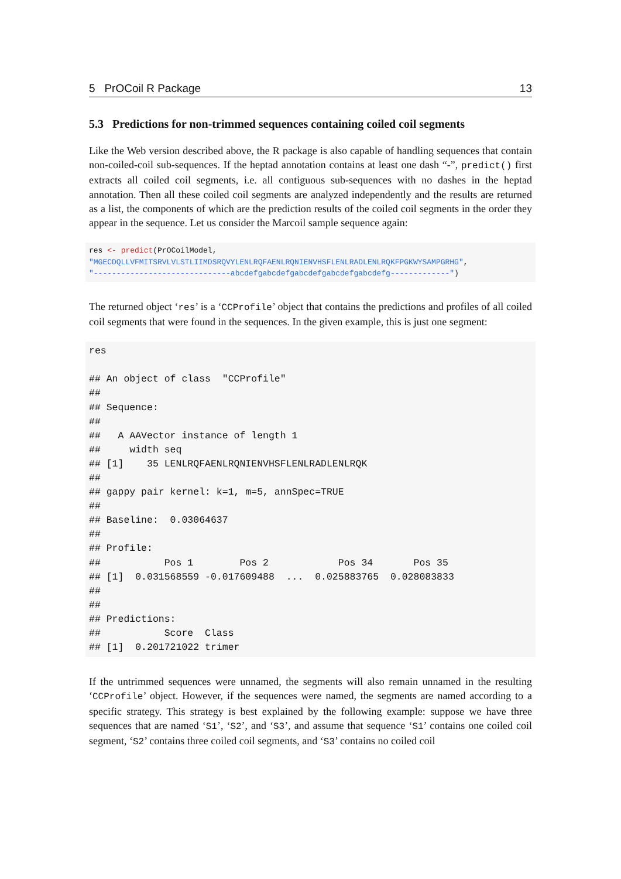5 PrOCoil R Package 13
5.3 Predictions for non-trimmed sequences containing coiled coil segments
Like the Web version described above, the R package is also capable of handling sequences that contain non-coiled-coil sub-sequences. If the heptad annotation contains at least one dash “-”, predict() first extracts all coiled coil segments, i.e. all contiguous sub-sequences with no dashes in the heptad annotation. Then all these coiled coil segments are analyzed independently and the results are returned as a list, the components of which are the prediction results of the coiled coil segments in the order they appear in the sequence. Let us consider the Marcoil sample sequence again:
res <- predict(PrOCoilModel,
"MGECDQLLVFMITSRVLVLSTLIIMDSRQVYLENLRQFAENLRQNIENVHSFLENLRADLENLRQKFPGKWYSAMPGRHG",
"------------------------------abcdefgabcdefgabcdefgabcdefgabcdefg-------------")
The returned object ‘res’ is a ‘CCProfile’ object that contains the predictions and profiles of all coiled coil segments that were found in the sequences. In the given example, this is just one segment:
res

## An object of class  "CCProfile"
##
## Sequence:
##
##   A AAVector instance of length 1
##     width seq
## [1]    35 LENLRQFAENLRQNIENVHSFLENLRADLENLRQK
##
## gappy pair kernel: k=1, m=5, annSpec=TRUE
##
## Baseline:  0.03064637
##
## Profile:
##           Pos 1        Pos 2            Pos 34       Pos 35
## [1]  0.031568559 -0.017609488  ...  0.025883765  0.028083833
##
##
## Predictions:
##           Score  Class
## [1]  0.201721022 trimer
If the untrimmed sequences were unnamed, the segments will also remain unnamed in the resulting ‘CCProfile’ object. However, if the sequences were named, the segments are named according to a specific strategy. This strategy is best explained by the following example: suppose we have three sequences that are named ‘S1’, ‘S2’, and ‘S3’, and assume that sequence ‘S1’ contains one coiled coil segment, ‘S2’ contains three coiled coil segments, and ‘S3’ contains no coiled coil